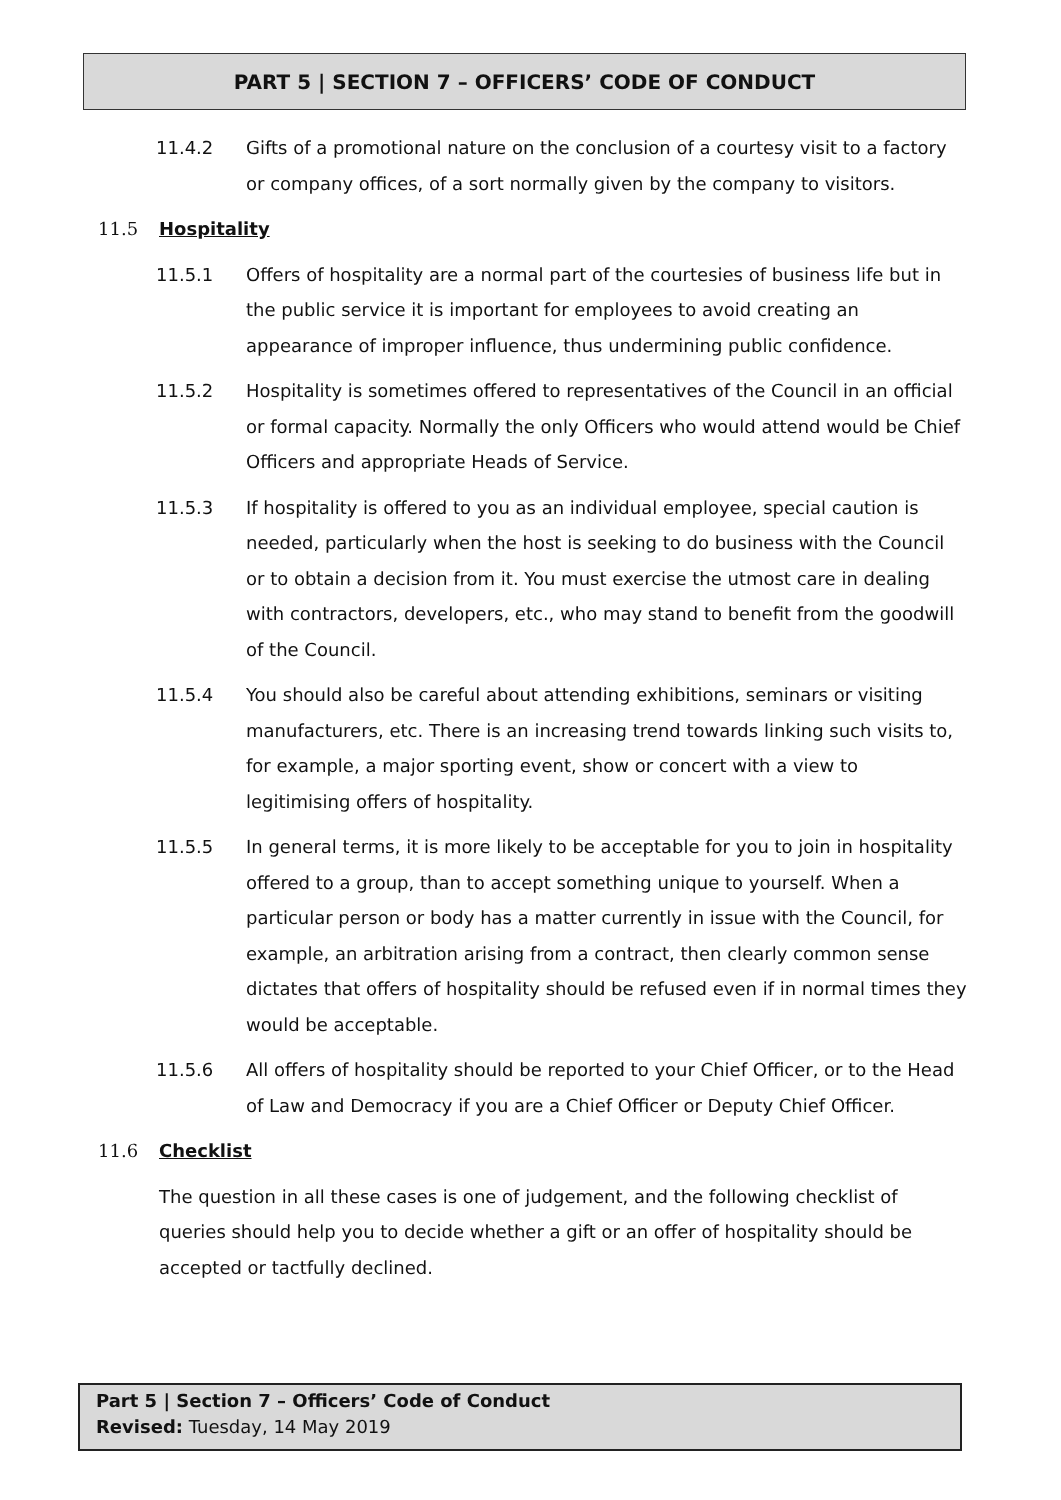PART 5 | SECTION 7 – OFFICERS’ CODE OF CONDUCT
11.4.2 Gifts of a promotional nature on the conclusion of a courtesy visit to a factory or company offices, of a sort normally given by the company to visitors.
11.5 Hospitality
11.5.1 Offers of hospitality are a normal part of the courtesies of business life but in the public service it is important for employees to avoid creating an appearance of improper influence, thus undermining public confidence.
11.5.2 Hospitality is sometimes offered to representatives of the Council in an official or formal capacity. Normally the only Officers who would attend would be Chief Officers and appropriate Heads of Service.
11.5.3 If hospitality is offered to you as an individual employee, special caution is needed, particularly when the host is seeking to do business with the Council or to obtain a decision from it. You must exercise the utmost care in dealing with contractors, developers, etc., who may stand to benefit from the goodwill of the Council.
11.5.4 You should also be careful about attending exhibitions, seminars or visiting manufacturers, etc. There is an increasing trend towards linking such visits to, for example, a major sporting event, show or concert with a view to legitimising offers of hospitality.
11.5.5 In general terms, it is more likely to be acceptable for you to join in hospitality offered to a group, than to accept something unique to yourself. When a particular person or body has a matter currently in issue with the Council, for example, an arbitration arising from a contract, then clearly common sense dictates that offers of hospitality should be refused even if in normal times they would be acceptable.
11.5.6 All offers of hospitality should be reported to your Chief Officer, or to the Head of Law and Democracy if you are a Chief Officer or Deputy Chief Officer.
11.6 Checklist
The question in all these cases is one of judgement, and the following checklist of queries should help you to decide whether a gift or an offer of hospitality should be accepted or tactfully declined.
Part 5 | Section 7 – Officers’ Code of Conduct
Revised: Tuesday, 14 May 2019